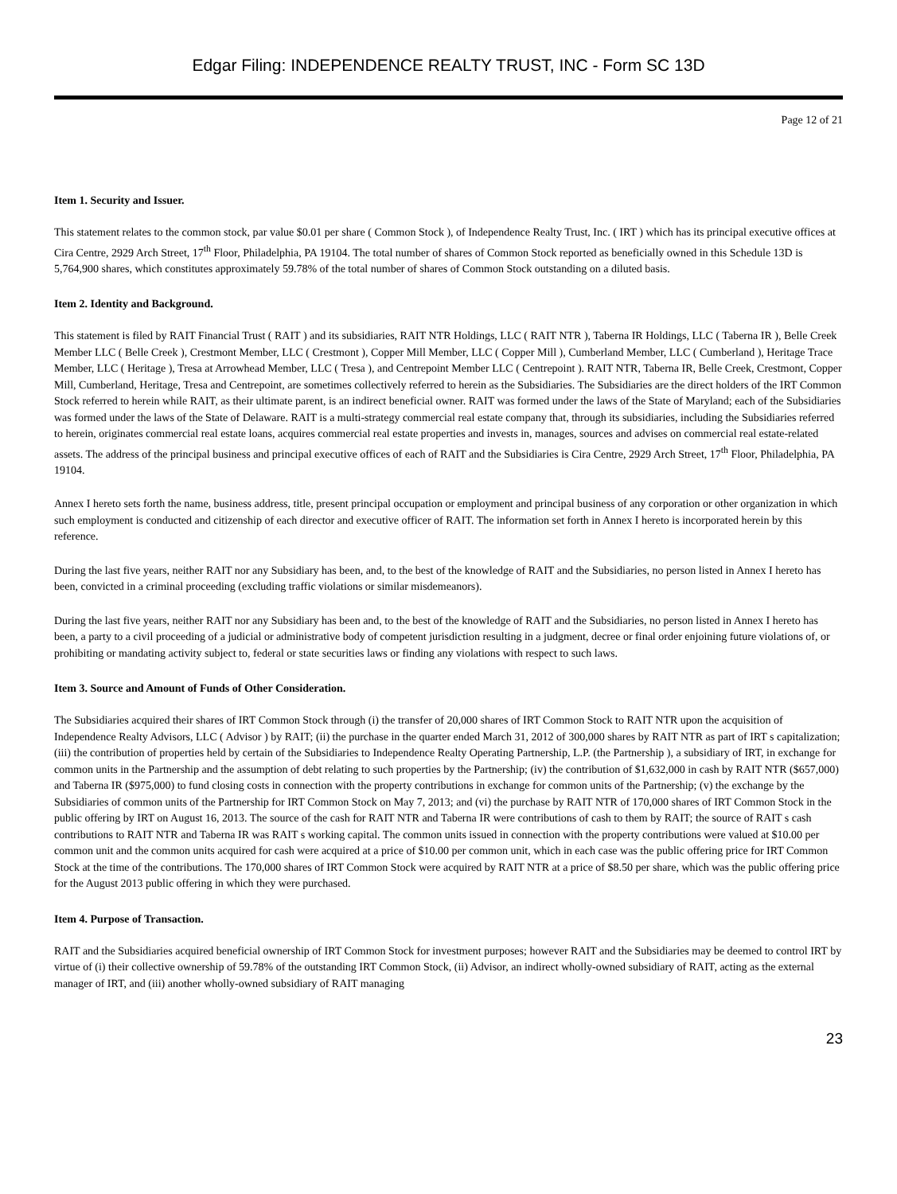Edgar Filing: INDEPENDENCE REALTY TRUST, INC - Form SC 13D
Page 12 of 21
Item 1. Security and Issuer.
This statement relates to the common stock, par value $0.01 per share ( Common Stock ), of Independence Realty Trust, Inc. ( IRT ) which has its principal executive offices at Cira Centre, 2929 Arch Street, 17<sup>th</sup> Floor, Philadelphia, PA 19104. The total number of shares of Common Stock reported as beneficially owned in this Schedule 13D is 5,764,900 shares, which constitutes approximately 59.78% of the total number of shares of Common Stock outstanding on a diluted basis.
Item 2. Identity and Background.
This statement is filed by RAIT Financial Trust ( RAIT ) and its subsidiaries, RAIT NTR Holdings, LLC ( RAIT NTR ), Taberna IR Holdings, LLC ( Taberna IR ), Belle Creek Member LLC ( Belle Creek ), Crestmont Member, LLC ( Crestmont ), Copper Mill Member, LLC ( Copper Mill ), Cumberland Member, LLC ( Cumberland ), Heritage Trace Member, LLC ( Heritage ), Tresa at Arrowhead Member, LLC ( Tresa ), and Centrepoint Member LLC ( Centrepoint ). RAIT NTR, Taberna IR, Belle Creek, Crestmont, Copper Mill, Cumberland, Heritage, Tresa and Centrepoint, are sometimes collectively referred to herein as the Subsidiaries. The Subsidiaries are the direct holders of the IRT Common Stock referred to herein while RAIT, as their ultimate parent, is an indirect beneficial owner. RAIT was formed under the laws of the State of Maryland; each of the Subsidiaries was formed under the laws of the State of Delaware. RAIT is a multi-strategy commercial real estate company that, through its subsidiaries, including the Subsidiaries referred to herein, originates commercial real estate loans, acquires commercial real estate properties and invests in, manages, sources and advises on commercial real estate-related assets. The address of the principal business and principal executive offices of each of RAIT and the Subsidiaries is Cira Centre, 2929 Arch Street, 17<sup>th</sup> Floor, Philadelphia, PA 19104.
Annex I hereto sets forth the name, business address, title, present principal occupation or employment and principal business of any corporation or other organization in which such employment is conducted and citizenship of each director and executive officer of RAIT. The information set forth in Annex I hereto is incorporated herein by this reference.
During the last five years, neither RAIT nor any Subsidiary has been, and, to the best of the knowledge of RAIT and the Subsidiaries, no person listed in Annex I hereto has been, convicted in a criminal proceeding (excluding traffic violations or similar misdemeanors).
During the last five years, neither RAIT nor any Subsidiary has been and, to the best of the knowledge of RAIT and the Subsidiaries, no person listed in Annex I hereto has been, a party to a civil proceeding of a judicial or administrative body of competent jurisdiction resulting in a judgment, decree or final order enjoining future violations of, or prohibiting or mandating activity subject to, federal or state securities laws or finding any violations with respect to such laws.
Item 3. Source and Amount of Funds of Other Consideration.
The Subsidiaries acquired their shares of IRT Common Stock through (i) the transfer of 20,000 shares of IRT Common Stock to RAIT NTR upon the acquisition of Independence Realty Advisors, LLC ( Advisor ) by RAIT; (ii) the purchase in the quarter ended March 31, 2012 of 300,000 shares by RAIT NTR as part of IRT s capitalization; (iii) the contribution of properties held by certain of the Subsidiaries to Independence Realty Operating Partnership, L.P. (the Partnership ), a subsidiary of IRT, in exchange for common units in the Partnership and the assumption of debt relating to such properties by the Partnership; (iv) the contribution of $1,632,000 in cash by RAIT NTR ($657,000) and Taberna IR ($975,000) to fund closing costs in connection with the property contributions in exchange for common units of the Partnership; (v) the exchange by the Subsidiaries of common units of the Partnership for IRT Common Stock on May 7, 2013; and (vi) the purchase by RAIT NTR of 170,000 shares of IRT Common Stock in the public offering by IRT on August 16, 2013. The source of the cash for RAIT NTR and Taberna IR were contributions of cash to them by RAIT; the source of RAIT s cash contributions to RAIT NTR and Taberna IR was RAIT s working capital. The common units issued in connection with the property contributions were valued at $10.00 per common unit and the common units acquired for cash were acquired at a price of $10.00 per common unit, which in each case was the public offering price for IRT Common Stock at the time of the contributions. The 170,000 shares of IRT Common Stock were acquired by RAIT NTR at a price of $8.50 per share, which was the public offering price for the August 2013 public offering in which they were purchased.
Item 4. Purpose of Transaction.
RAIT and the Subsidiaries acquired beneficial ownership of IRT Common Stock for investment purposes; however RAIT and the Subsidiaries may be deemed to control IRT by virtue of (i) their collective ownership of 59.78% of the outstanding IRT Common Stock, (ii) Advisor, an indirect wholly-owned subsidiary of RAIT, acting as the external manager of IRT, and (iii) another wholly-owned subsidiary of RAIT managing
23